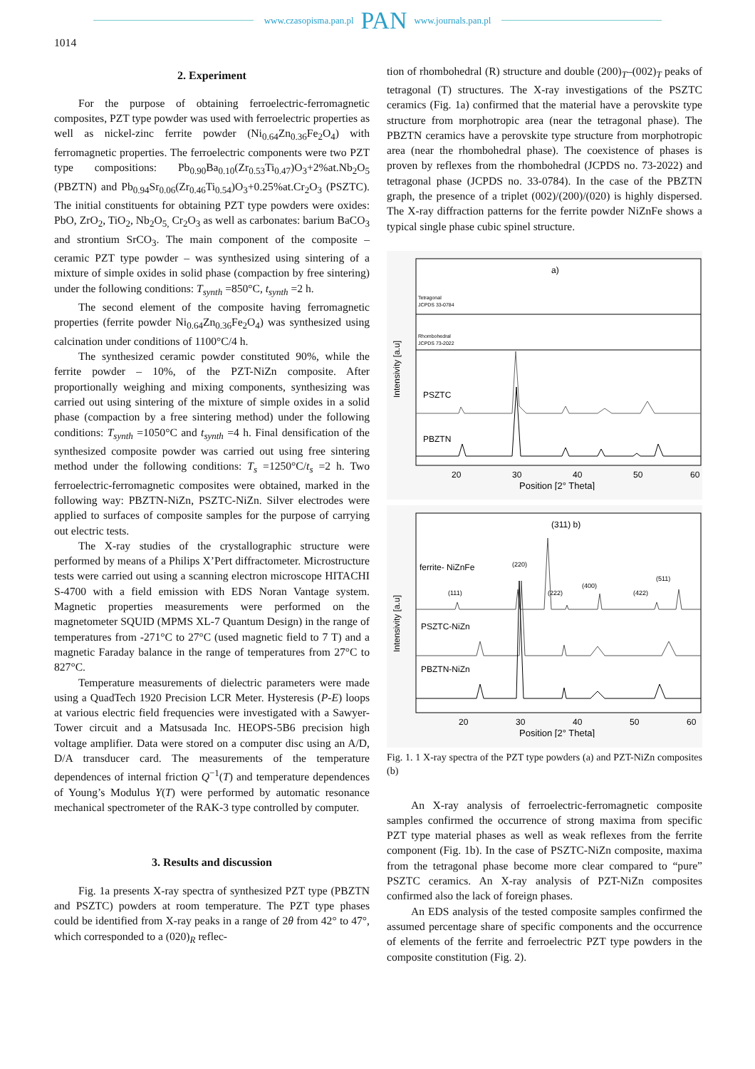www.czasopisma.pan.pl PAN www.journals.pan.pl
1014
2. Experiment
For the purpose of obtaining ferroelectric-ferromagnetic composites, PZT type powder was used with ferroelectric properties as well as nickel-zinc ferrite powder (Ni<sub>0.64</sub>Zn<sub>0.36</sub>Fe<sub>2</sub>O<sub>4</sub>) with ferromagnetic properties. The ferroelectric components were two PZT type compositions: Pb<sub>0.90</sub>Ba<sub>0.10</sub>(Zr<sub>0.53</sub>Ti<sub>0.47</sub>)O<sub>3</sub>+2%at.Nb<sub>2</sub>O<sub>5</sub> (PBZTN) and Pb<sub>0.94</sub>Sr<sub>0.06</sub>(Zr<sub>0.46</sub>Ti<sub>0.54</sub>)O<sub>3</sub>+0.25%at.Cr<sub>2</sub>O<sub>3</sub> (PSZTC). The initial constituents for obtaining PZT type powders were oxides: PbO, ZrO<sub>2</sub>, TiO<sub>2</sub>, Nb<sub>2</sub>O<sub>5,</sub> Cr<sub>2</sub>O<sub>3</sub> as well as carbonates: barium BaCO<sub>3</sub> and strontium SrCO<sub>3</sub>. The main component of the composite – ceramic PZT type powder – was synthesized using sintering of a mixture of simple oxides in solid phase (compaction by free sintering) under the following conditions: T<sub>synth</sub> =850°C, t<sub>synth</sub> =2 h.
The second element of the composite having ferromagnetic properties (ferrite powder Ni<sub>0.64</sub>Zn<sub>0.36</sub>Fe<sub>2</sub>O<sub>4</sub>) was synthesized using calcination under conditions of 1100°C/4 h.
The synthesized ceramic powder constituted 90%, while the ferrite powder – 10%, of the PZT-NiZn composite. After proportionally weighing and mixing components, synthesizing was carried out using sintering of the mixture of simple oxides in a solid phase (compaction by a free sintering method) under the following conditions: T<sub>synth</sub> =1050°C and t<sub>synth</sub> =4 h. Final densification of the synthesized composite powder was carried out using free sintering method under the following conditions: T<sub>s</sub> =1250°C/t<sub>s</sub> =2 h. Two ferroelectric-ferromagnetic composites were obtained, marked in the following way: PBZTN-NiZn, PSZTC-NiZn. Silver electrodes were applied to surfaces of composite samples for the purpose of carrying out electric tests.
The X-ray studies of the crystallographic structure were performed by means of a Philips X’Pert diffractometer. Microstructure tests were carried out using a scanning electron microscope HITACHI S-4700 with a field emission with EDS Noran Vantage system. Magnetic properties measurements were performed on the magnetometer SQUID (MPMS XL-7 Quantum Design) in the range of temperatures from -271°C to 27°C (used magnetic field to 7 T) and a magnetic Faraday balance in the range of temperatures from 27°C to 827°C.
Temperature measurements of dielectric parameters were made using a QuadTech 1920 Precision LCR Meter. Hysteresis (P-E) loops at various electric field frequencies were investigated with a Sawyer-Tower circuit and a Matsusada Inc. HEOPS-5B6 precision high voltage amplifier. Data were stored on a computer disc using an A/D, D/A transducer card. The measurements of the temperature dependences of internal friction Q<sup>−1</sup>(T) and temperature dependences of Young’s Modulus Y(T) were performed by automatic resonance mechanical spectrometer of the RAK-3 type controlled by computer.
3. Results and discussion
Fig. 1a presents X-ray spectra of synthesized PZT type (PBZTN and PSZTC) powders at room temperature. The PZT type phases could be identified from X-ray peaks in a range of 2θ from 42° to 47°, which corresponded to a (020)<sub>R</sub> reflec-
tion of rhombohedral (R) structure and double (200)<sub>T</sub>–(002)<sub>T</sub> peaks of tetragonal (T) structures. The X-ray investigations of the PSZTC ceramics (Fig. 1a) confirmed that the material have a perovskite type structure from morphotropic area (near the tetragonal phase). The PBZTN ceramics have a perovskite type structure from morphotropic area (near the rhombohedral phase). The coexistence of phases is proven by reflexes from the rhombohedral (JCPDS no. 73-2022) and tetragonal phase (JCPDS no. 33-0784). In the case of the PBZTN graph, the presence of a triplet (002)/(200)/(020) is highly dispersed. The X-ray diffraction patterns for the ferrite powder NiZnFe shows a typical single phase cubic spinel structure.
a)
Tetragonal
JCPDS 33-0784
Rhombohedral
JCPDS 73-2022
PSZTC
PBZTN
20
30
40
50
60
Position [2° Theta]
Intensivity [a.u]
(311) b)
ferrite- NiZnFe
PSZTC-NiZn
PBZTN-NiZn
(111)
(220)
(222)
(400)
(422)
(511)
20
30
40
50
60
Position [2° Theta]
Intensivity [a.u]
Fig. 1. 1 X-ray spectra of the PZT type powders (a) and PZT-NiZn composites (b)
An X-ray analysis of ferroelectric-ferromagnetic composite samples confirmed the occurrence of strong maxima from specific PZT type material phases as well as weak reflexes from the ferrite component (Fig. 1b). In the case of PSZTC-NiZn composite, maxima from the tetragonal phase become more clear compared to “pure” PSZTC ceramics. An X-ray analysis of PZT-NiZn composites confirmed also the lack of foreign phases.
An EDS analysis of the tested composite samples confirmed the assumed percentage share of specific components and the occurrence of elements of the ferrite and ferroelectric PZT type powders in the composite constitution (Fig. 2).